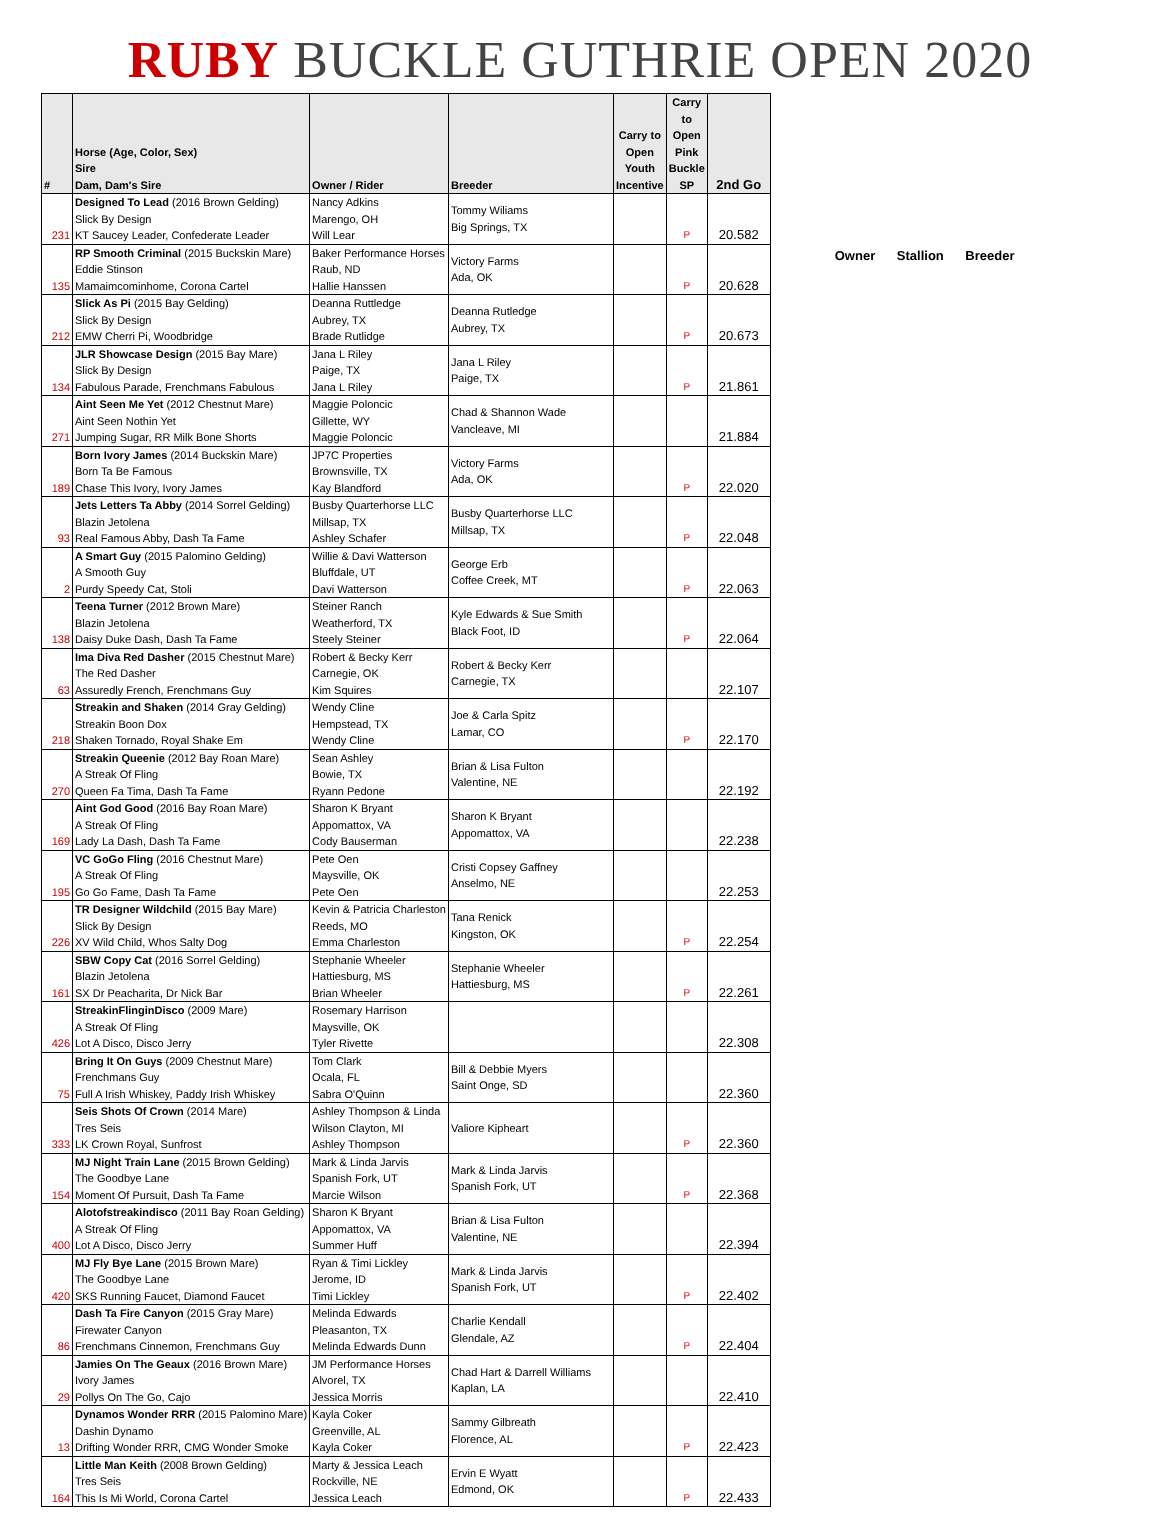RUBY BUCKLE GUTHRIE OPEN 2020
| # | Horse (Age, Color, Sex) Sire Dam, Dam's Sire | Owner / Rider | Breeder | Carry to Open Youth Incentive | Carry to Open Pink Buckle SP | 2nd Go |
| --- | --- | --- | --- | --- | --- | --- |
| 231 | Designed To Lead (2016 Brown Gelding) Slick By Design KT Saucey Leader, Confederate Leader | Nancy Adkins Marengo, OH Will Lear | Tommy Wiliams Big Springs, TX | | P | 20.582 |
| 135 | RP Smooth Criminal (2015 Buckskin Mare) Eddie Stinson Mamaimcominhome, Corona Cartel | Baker Performance Horses Raub, ND Hallie Hanssen | Victory Farms Ada, OK | | P | 20.628 |
| 212 | Slick As Pi (2015 Bay Gelding) Slick By Design EMW Cherri Pi, Woodbridge | Deanna Ruttledge Aubrey, TX Brade Rutlidge | Deanna Rutledge Aubrey, TX | | P | 20.673 |
| 134 | JLR Showcase Design (2015 Bay Mare) Slick By Design Fabulous Parade, Frenchmans Fabulous | Jana L Riley Paige, TX Jana L Riley | Jana L Riley Paige, TX | | P | 21.861 |
| 271 | Aint Seen Me Yet (2012 Chestnut Mare) Aint Seen Nothin Yet Jumping Sugar, RR Milk Bone Shorts | Maggie Poloncic Gillette, WY Maggie Poloncic | Chad & Shannon Wade Vancleave, MI | | | 21.884 |
| 189 | Born Ivory James (2014 Buckskin Mare) Born Ta Be Famous Chase This Ivory, Ivory James | JP7C Properties Brownsville, TX Kay Blandford | Victory Farms Ada, OK | | P | 22.020 |
| 93 | Jets Letters Ta Abby (2014 Sorrel Gelding) Blazin Jetolena Real Famous Abby, Dash Ta Fame | Busby Quarterhorse LLC Millsap, TX Ashley Schafer | Busby Quarterhorse LLC Millsap, TX | | P | 22.048 |
| 2 | A Smart Guy (2015 Palomino Gelding) A Smooth Guy Purdy Speedy Cat, Stoli | Willie & Davi Watterson Bluffdale, UT Davi Watterson | George Erb Coffee Creek, MT | | P | 22.063 |
| 138 | Teena Turner (2012 Brown Mare) Blazin Jetolena Daisy Duke Dash, Dash Ta Fame | Steiner Ranch Weatherford, TX Steely Steiner | Kyle Edwards & Sue Smith Black Foot, ID | | P | 22.064 |
| 63 | Ima Diva Red Dasher (2015 Chestnut Mare) The Red Dasher Assuredly French, Frenchmans Guy | Robert & Becky Kerr Carnegie, OK Kim Squires | Robert & Becky Kerr Carnegie, TX | | | 22.107 |
| 218 | Streakin and Shaken (2014 Gray Gelding) Streakin Boon Dox Shaken Tornado, Royal Shake Em | Wendy Cline Hempstead, TX Wendy Cline | Joe & Carla Spitz Lamar, CO | | P | 22.170 |
| 270 | Streakin Queenie (2012 Bay Roan Mare) A Streak Of Fling Queen Fa Tima, Dash Ta Fame | Sean Ashley Bowie, TX Ryann Pedone | Brian & Lisa Fulton Valentine, NE | | | 22.192 |
| 169 | Aint God Good (2016 Bay Roan Mare) A Streak Of Fling Lady La Dash, Dash Ta Fame | Sharon K Bryant Appomattox, VA Cody Bauserman | Sharon K Bryant Appomattox, VA | | | 22.238 |
| 195 | VC GoGo Fling (2016 Chestnut Mare) A Streak Of Fling Go Go Fame, Dash Ta Fame | Pete Oen Maysville, OK Pete Oen | Cristi Copsey Gaffney Anselmo, NE | | | 22.253 |
| 226 | TR Designer Wildchild (2015 Bay Mare) Slick By Design XV Wild Child, Whos Salty Dog | Kevin & Patricia Charleston Reeds, MO Emma Charleston | Tana Renick Kingston, OK | | P | 22.254 |
| 161 | SBW Copy Cat (2016 Sorrel Gelding) Blazin Jetolena SX Dr Peacharita, Dr Nick Bar | Stephanie Wheeler Hattiesburg, MS Brian Wheeler | Stephanie Wheeler Hattiesburg, MS | | P | 22.261 |
| 426 | StreakinFlinginDisco (2009 Mare) A Streak Of Fling Lot A Disco, Disco Jerry | Rosemary Harrison Maysville, OK Tyler Rivette | | | | 22.308 |
| 75 | Bring It On Guys (2009 Chestnut Mare) Frenchmans Guy Full A Irish Whiskey, Paddy Irish Whiskey | Tom Clark Ocala, FL Sabra O'Quinn | Bill & Debbie Myers Saint Onge, SD | | | 22.360 |
| 333 | Seis Shots Of Crown (2014 Mare) Tres Seis LK Crown Royal, Sunfrost | Ashley Thompson & Linda Wilson Clayton, MI Ashley Thompson | Valiore Kipheart | | P | 22.360 |
| 154 | MJ Night Train Lane (2015 Brown Gelding) The Goodbye Lane Moment Of Pursuit, Dash Ta Fame | Mark & Linda Jarvis Spanish Fork, UT Marcie Wilson | Mark & Linda Jarvis Spanish Fork, UT | | P | 22.368 |
| 400 | Alotofstreakindisco (2011 Bay Roan Gelding) A Streak Of Fling Lot A Disco, Disco Jerry | Sharon K Bryant Appomattox, VA Summer Huff | Brian & Lisa Fulton Valentine, NE | | | 22.394 |
| 420 | MJ Fly Bye Lane (2015 Brown Mare) The Goodbye Lane SKS Running Faucet, Diamond Faucet | Ryan & Timi Lickley Jerome, ID Timi Lickley | Mark & Linda Jarvis Spanish Fork, UT | | P | 22.402 |
| 86 | Dash Ta Fire Canyon (2015 Gray Mare) Firewater Canyon Frenchmans Cinnemon, Frenchmans Guy | Melinda Edwards Pleasanton, TX Melinda Edwards Dunn | Charlie Kendall Glendale, AZ | | P | 22.404 |
| 29 | Jamies On The Geaux (2016 Brown Mare) Ivory James Pollys On The Go, Cajo | JM Performance Horses Alvorel, TX Jessica Morris | Chad Hart & Darrell Williams Kaplan, LA | | | 22.410 |
| 13 | Dynamos Wonder RRR (2015 Palomino Mare) Dashin Dynamo Drifting Wonder RRR, CMG Wonder Smoke | Kayla Coker Greenville, AL Kayla Coker | Sammy Gilbreath Florence, AL | | P | 22.423 |
| 164 | Little Man Keith (2008 Brown Gelding) Tres Seis This Is Mi World, Corona Cartel | Marty & Jessica Leach Rockville, NE Jessica Leach | Ervin E Wyatt Edmond, OK | | P | 22.433 |
Owner Stallion Breeder